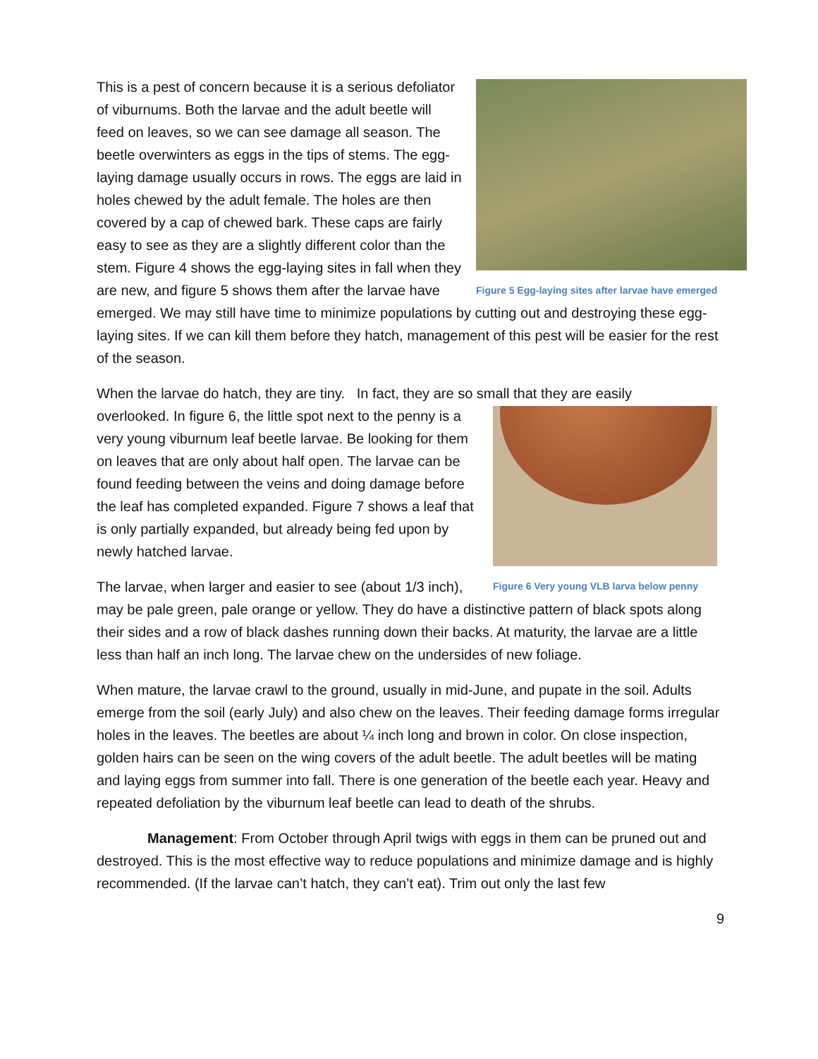Figure 5 Egg-laying sites after larvae have emerged
This is a pest of concern because it is a serious defoliator of viburnums. Both the larvae and the adult beetle will feed on leaves, so we can see damage all season. The beetle overwinters as eggs in the tips of stems. The egg-laying damage usually occurs in rows. The eggs are laid in holes chewed by the adult female. The holes are then covered by a cap of chewed bark. These caps are fairly easy to see as they are a slightly different color than the stem. Figure 4 shows the egg-laying sites in fall when they are new, and figure 5 shows them after the larvae have emerged. We may still have time to minimize populations by cutting out and destroying these egg-laying sites. If we can kill them before they hatch, management of this pest will be easier for the rest of the season.
When the larvae do hatch, they are tiny. In fact, they are so small that they are easily
Figure 6 Very young VLB larva below penny
overlooked. In figure 6, the little spot next to the penny is a very young viburnum leaf beetle larvae. Be looking for them on leaves that are only about half open. The larvae can be found feeding between the veins and doing damage before the leaf has completed expanded. Figure 7 shows a leaf that is only partially expanded, but already being fed upon by newly hatched larvae.
The larvae, when larger and easier to see (about 1/3 inch), may be pale green, pale orange or yellow. They do have a distinctive pattern of black spots along their sides and a row of black dashes running down their backs. At maturity, the larvae are a little less than half an inch long. The larvae chew on the undersides of new foliage.
When mature, the larvae crawl to the ground, usually in mid-June, and pupate in the soil. Adults emerge from the soil (early July) and also chew on the leaves. Their feeding damage forms irregular holes in the leaves. The beetles are about ¼ inch long and brown in color. On close inspection, golden hairs can be seen on the wing covers of the adult beetle. The adult beetles will be mating and laying eggs from summer into fall. There is one generation of the beetle each year. Heavy and repeated defoliation by the viburnum leaf beetle can lead to death of the shrubs.
Management: From October through April twigs with eggs in them can be pruned out and destroyed. This is the most effective way to reduce populations and minimize damage and is highly recommended. (If the larvae can’t hatch, they can’t eat). Trim out only the last few
9